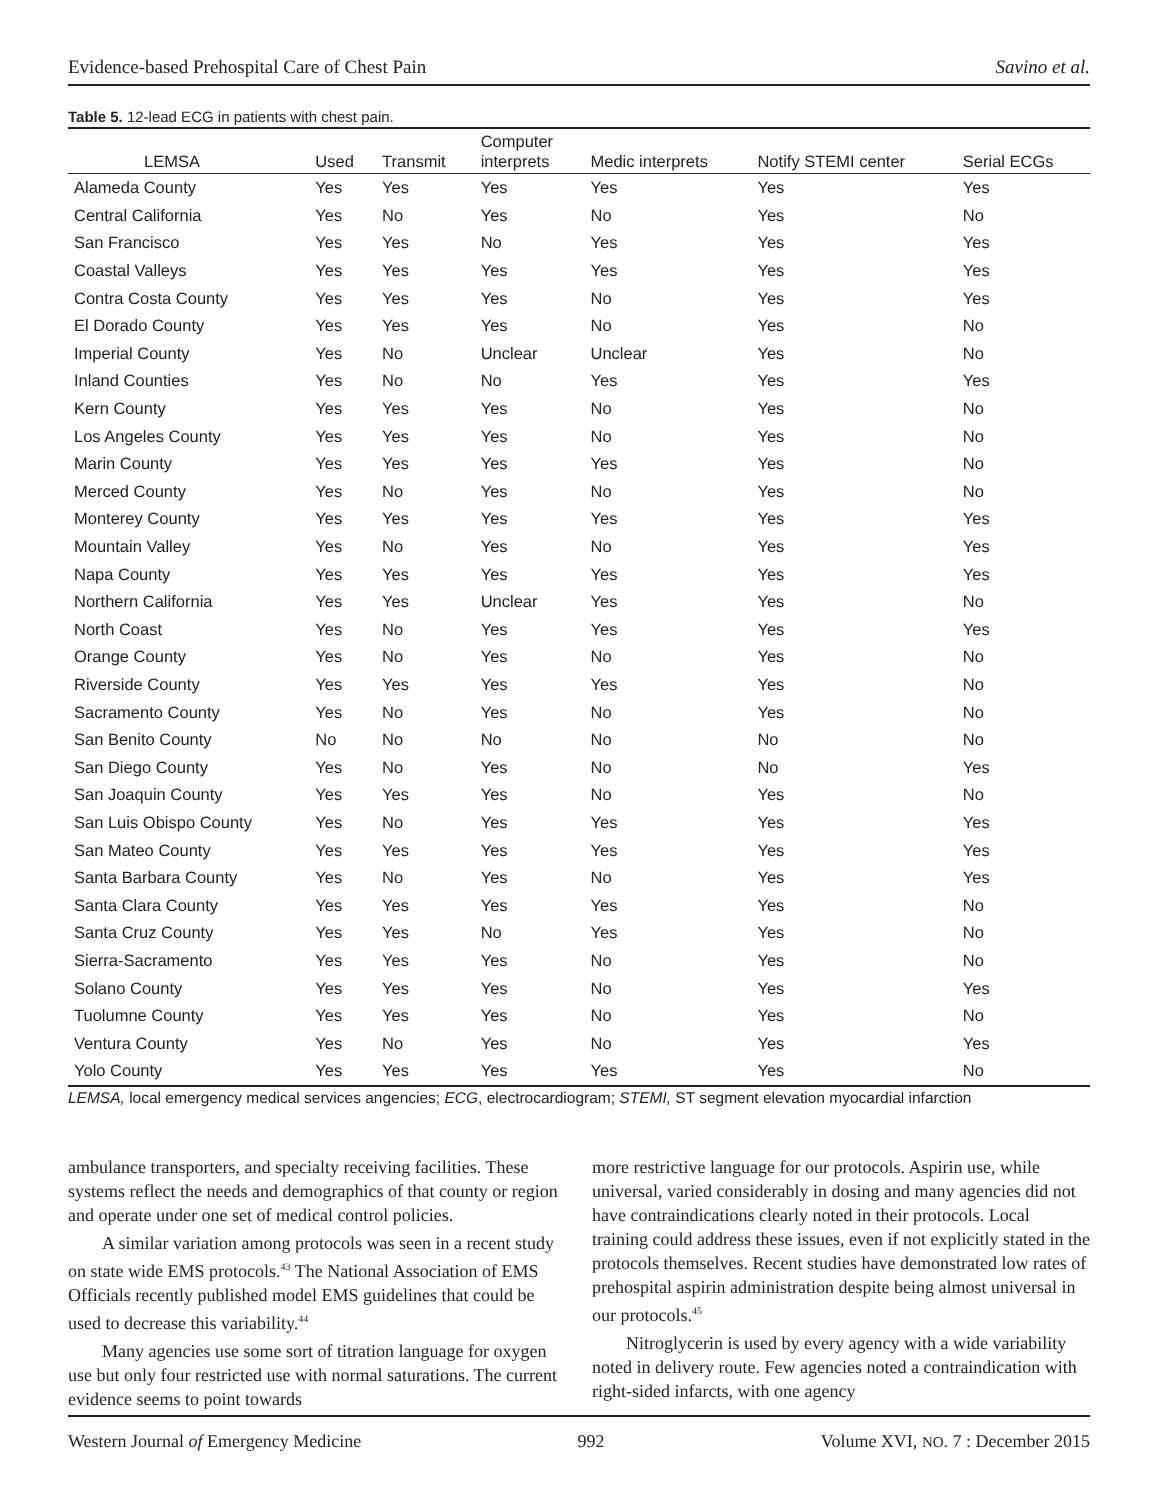Evidence-based Prehospital Care of Chest Pain Savino et al.
Table 5. 12-lead ECG in patients with chest pain.
| LEMSA | Used | Transmit | Computer interprets | Medic interprets | Notify STEMI center | Serial ECGs |
| --- | --- | --- | --- | --- | --- | --- |
| Alameda County | Yes | Yes | Yes | Yes | Yes | Yes |
| Central California | Yes | No | Yes | No | Yes | No |
| San Francisco | Yes | Yes | No | Yes | Yes | Yes |
| Coastal Valleys | Yes | Yes | Yes | Yes | Yes | Yes |
| Contra Costa County | Yes | Yes | Yes | No | Yes | Yes |
| El Dorado County | Yes | Yes | Yes | No | Yes | No |
| Imperial County | Yes | No | Unclear | Unclear | Yes | No |
| Inland Counties | Yes | No | No | Yes | Yes | Yes |
| Kern County | Yes | Yes | Yes | No | Yes | No |
| Los Angeles County | Yes | Yes | Yes | No | Yes | No |
| Marin County | Yes | Yes | Yes | Yes | Yes | No |
| Merced County | Yes | No | Yes | No | Yes | No |
| Monterey County | Yes | Yes | Yes | Yes | Yes | Yes |
| Mountain Valley | Yes | No | Yes | No | Yes | Yes |
| Napa County | Yes | Yes | Yes | Yes | Yes | Yes |
| Northern California | Yes | Yes | Unclear | Yes | Yes | No |
| North Coast | Yes | No | Yes | Yes | Yes | Yes |
| Orange County | Yes | No | Yes | No | Yes | No |
| Riverside County | Yes | Yes | Yes | Yes | Yes | No |
| Sacramento County | Yes | No | Yes | No | Yes | No |
| San Benito County | No | No | No | No | No | No |
| San Diego County | Yes | No | Yes | No | No | Yes |
| San Joaquin County | Yes | Yes | Yes | No | Yes | No |
| San Luis Obispo County | Yes | No | Yes | Yes | Yes | Yes |
| San Mateo County | Yes | Yes | Yes | Yes | Yes | Yes |
| Santa Barbara County | Yes | No | Yes | No | Yes | Yes |
| Santa Clara County | Yes | Yes | Yes | Yes | Yes | No |
| Santa Cruz County | Yes | Yes | No | Yes | Yes | No |
| Sierra-Sacramento | Yes | Yes | Yes | No | Yes | No |
| Solano County | Yes | Yes | Yes | No | Yes | Yes |
| Tuolumne County | Yes | Yes | Yes | No | Yes | No |
| Ventura County | Yes | No | Yes | No | Yes | Yes |
| Yolo County | Yes | Yes | Yes | Yes | Yes | No |
LEMSA, local emergency medical services angencies; ECG, electrocardiogram; STEMI, ST segment elevation myocardial infarction
ambulance transporters, and specialty receiving facilities. These systems reflect the needs and demographics of that county or region and operate under one set of medical control policies.
A similar variation among protocols was seen in a recent study on state wide EMS protocols.<sup>43</sup> The National Association of EMS Officials recently published model EMS guidelines that could be used to decrease this variability.<sup>44</sup>
Many agencies use some sort of titration language for oxygen use but only four restricted use with normal saturations. The current evidence seems to point towards
more restrictive language for our protocols. Aspirin use, while universal, varied considerably in dosing and many agencies did not have contraindications clearly noted in their protocols. Local training could address these issues, even if not explicitly stated in the protocols themselves. Recent studies have demonstrated low rates of prehospital aspirin administration despite being almost universal in our protocols.<sup>45</sup>
Nitroglycerin is used by every agency with a wide variability noted in delivery route. Few agencies noted a contraindication with right-sided infarcts, with one agency
Western Journal of Emergency Medicine 992 Volume XVI, NO. 7 : December 2015